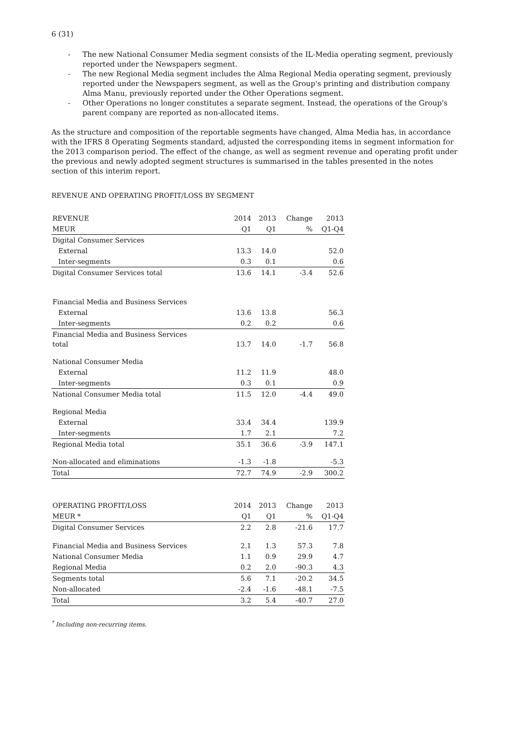6 (31)
- The new National Consumer Media segment consists of the IL-Media operating segment, previously reported under the Newspapers segment.
- The new Regional Media segment includes the Alma Regional Media operating segment, previously reported under the Newspapers segment, as well as the Group's printing and distribution company Alma Manu, previously reported under the Other Operations segment.
- Other Operations no longer constitutes a separate segment. Instead, the operations of the Group's parent company are reported as non-allocated items.
As the structure and composition of the reportable segments have changed, Alma Media has, in accordance with the IFRS 8 Operating Segments standard, adjusted the corresponding items in segment information for the 2013 comparison period. The effect of the change, as well as segment revenue and operating profit under the previous and newly adopted segment structures is summarised in the tables presented in the notes section of this interim report.
REVENUE AND OPERATING PROFIT/LOSS BY SEGMENT
| REVENUE | 2014 | 2013 | Change | 2013 |
| MEUR | Q1 | Q1 | % | Q1-Q4 |
| Digital Consumer Services | | | | |
| External | 13.3 | 14.0 | | 52.0 |
| Inter-segments | 0.3 | 0.1 | | 0.6 |
| Digital Consumer Services total | 13.6 | 14.1 | -3.4 | 52.6 |
| Financial Media and Business Services | | | | |
| External | 13.6 | 13.8 | | 56.3 |
| Inter-segments | 0.2 | 0.2 | | 0.6 |
| Financial Media and Business Services total | 13.7 | 14.0 | -1.7 | 56.8 |
| National Consumer Media | | | | |
| External | 11.2 | 11.9 | | 48.0 |
| Inter-segments | 0.3 | 0.1 | | 0.9 |
| National Consumer Media total | 11.5 | 12.0 | -4.4 | 49.0 |
| Regional Media | | | | |
| External | 33.4 | 34.4 | | 139.9 |
| Inter-segments | 1.7 | 2.1 | | 7.2 |
| Regional Media total | 35.1 | 36.6 | -3.9 | 147.1 |
| Non-allocated and eliminations | -1.3 | -1.8 | | -5.3 |
| Total | 72.7 | 74.9 | -2.9 | 300.2 |
| OPERATING PROFIT/LOSS | 2014 | 2013 | Change | 2013 |
| MEUR * | Q1 | Q1 | % | Q1-Q4 |
| Digital Consumer Services | 2.2 | 2.8 | -21.6 | 17.7 |
| Financial Media and Business Services | 2.1 | 1.3 | 57.3 | 7.8 |
| National Consumer Media | 1.1 | 0.9 | 29.9 | 4.7 |
| Regional Media | 0.2 | 2.0 | -90.3 | 4.3 |
| Segments total | 5.6 | 7.1 | -20.2 | 34.5 |
| Non-allocated | -2.4 | -1.6 | -48.1 | -7.5 |
| Total | 3.2 | 5.4 | -40.7 | 27.0 |
<sup>*</sup> Including non-recurring items.